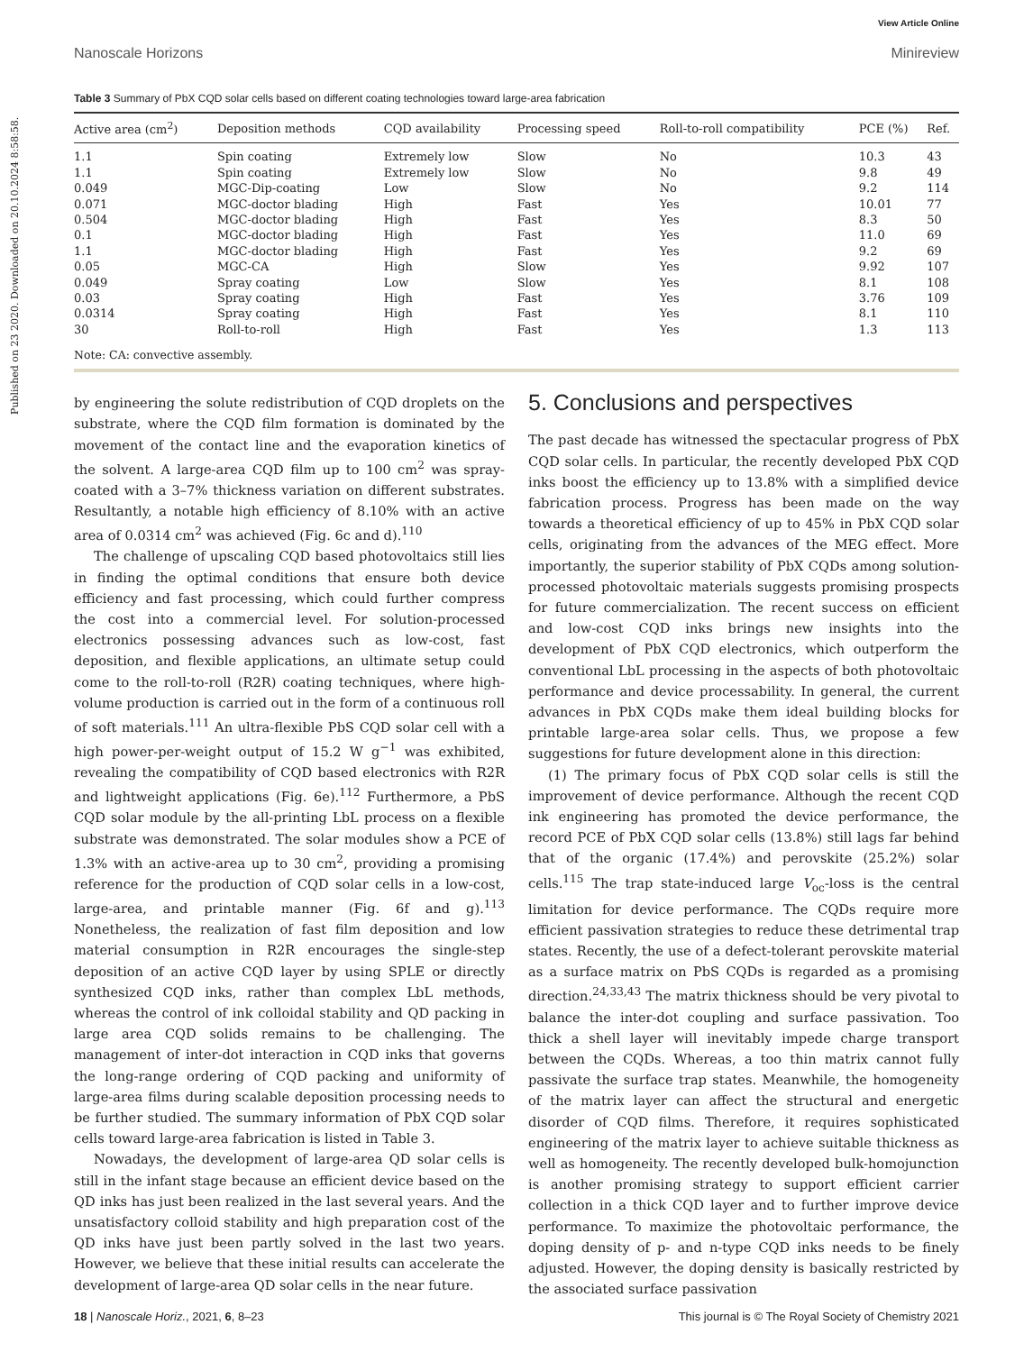Published on 23 2020. Downloaded on 20.10.2024 8:58:58.
View Article Online
Nanoscale Horizons Minireview
Table 3 Summary of PbX CQD solar cells based on different coating technologies toward large-area fabrication
| Active area (cm<sup>2</sup>) | Deposition methods | CQD availability | Processing speed | Roll-to-roll compatibility | PCE (%) | Ref. |
| --- | --- | --- | --- | --- | --- | --- |
| 1.1 | Spin coating | Extremely low | Slow | No | 10.3 | 43 |
| 1.1 | Spin coating | Extremely low | Slow | No | 9.8 | 49 |
| 0.049 | MGC-Dip-coating | Low | Slow | No | 9.2 | 114 |
| 0.071 | MGC-doctor blading | High | Fast | Yes | 10.01 | 77 |
| 0.504 | MGC-doctor blading | High | Fast | Yes | 8.3 | 50 |
| 0.1 | MGC-doctor blading | High | Fast | Yes | 11.0 | 69 |
| 1.1 | MGC-doctor blading | High | Fast | Yes | 9.2 | 69 |
| 0.05 | MGC-CA | High | Slow | Yes | 9.92 | 107 |
| 0.049 | Spray coating | Low | Slow | Yes | 8.1 | 108 |
| 0.03 | Spray coating | High | Fast | Yes | 3.76 | 109 |
| 0.0314 | Spray coating | High | Fast | Yes | 8.1 | 110 |
| 30 | Roll-to-roll | High | Fast | Yes | 1.3 | 113 |
Note: CA: convective assembly.
by engineering the solute redistribution of CQD droplets on the substrate, where the CQD film formation is dominated by the movement of the contact line and the evaporation kinetics of the solvent. A large-area CQD film up to 100 cm<sup>2</sup> was spray-coated with a 3–7% thickness variation on different substrates. Resultantly, a notable high efficiency of 8.10% with an active area of 0.0314 cm<sup>2</sup> was achieved (Fig. 6c and d).<sup>110</sup>
The challenge of upscaling CQD based photovoltaics still lies in finding the optimal conditions that ensure both device efficiency and fast processing, which could further compress the cost into a commercial level. For solution-processed electronics possessing advances such as low-cost, fast deposition, and flexible applications, an ultimate setup could come to the roll-to-roll (R2R) coating techniques, where high-volume production is carried out in the form of a continuous roll of soft materials.<sup>111</sup> An ultra-flexible PbS CQD solar cell with a high power-per-weight output of 15.2 W g<sup>−1</sup> was exhibited, revealing the compatibility of CQD based electronics with R2R and lightweight applications (Fig. 6e).<sup>112</sup> Furthermore, a PbS CQD solar module by the all-printing LbL process on a flexible substrate was demonstrated. The solar modules show a PCE of 1.3% with an active-area up to 30 cm<sup>2</sup>, providing a promising reference for the production of CQD solar cells in a low-cost, large-area, and printable manner (Fig. 6f and g).<sup>113</sup> Nonetheless, the realization of fast film deposition and low material consumption in R2R encourages the single-step deposition of an active CQD layer by using SPLE or directly synthesized CQD inks, rather than complex LbL methods, whereas the control of ink colloidal stability and QD packing in large area CQD solids remains to be challenging. The management of inter-dot interaction in CQD inks that governs the long-range ordering of CQD packing and uniformity of large-area films during scalable deposition processing needs to be further studied. The summary information of PbX CQD solar cells toward large-area fabrication is listed in Table 3.
Nowadays, the development of large-area QD solar cells is still in the infant stage because an efficient device based on the QD inks has just been realized in the last several years. And the unsatisfactory colloid stability and high preparation cost of the QD inks have just been partly solved in the last two years. However, we believe that these initial results can accelerate the development of large-area QD solar cells in the near future.
5. Conclusions and perspectives
The past decade has witnessed the spectacular progress of PbX CQD solar cells. In particular, the recently developed PbX CQD inks boost the efficiency up to 13.8% with a simplified device fabrication process. Progress has been made on the way towards a theoretical efficiency of up to 45% in PbX CQD solar cells, originating from the advances of the MEG effect. More importantly, the superior stability of PbX CQDs among solution-processed photovoltaic materials suggests promising prospects for future commercialization. The recent success on efficient and low-cost CQD inks brings new insights into the development of PbX CQD electronics, which outperform the conventional LbL processing in the aspects of both photovoltaic performance and device processability. In general, the current advances in PbX CQDs make them ideal building blocks for printable large-area solar cells. Thus, we propose a few suggestions for future development alone in this direction:
(1) The primary focus of PbX CQD solar cells is still the improvement of device performance. Although the recent CQD ink engineering has promoted the device performance, the record PCE of PbX CQD solar cells (13.8%) still lags far behind that of the organic (17.4%) and perovskite (25.2%) solar cells.<sup>115</sup> The trap state-induced large V<sub>oc</sub>-loss is the central limitation for device performance. The CQDs require more efficient passivation strategies to reduce these detrimental trap states. Recently, the use of a defect-tolerant perovskite material as a surface matrix on PbS CQDs is regarded as a promising direction.<sup>24,33,43</sup> The matrix thickness should be very pivotal to balance the inter-dot coupling and surface passivation. Too thick a shell layer will inevitably impede charge transport between the CQDs. Whereas, a too thin matrix cannot fully passivate the surface trap states. Meanwhile, the homogeneity of the matrix layer can affect the structural and energetic disorder of CQD films. Therefore, it requires sophisticated engineering of the matrix layer to achieve suitable thickness as well as homogeneity. The recently developed bulk-homojunction is another promising strategy to support efficient carrier collection in a thick CQD layer and to further improve device performance. To maximize the photovoltaic performance, the doping density of p- and n-type CQD inks needs to be finely adjusted. However, the doping density is basically restricted by the associated surface passivation
18 | Nanoscale Horiz., 2021, 6, 8–23 This journal is © The Royal Society of Chemistry 2021